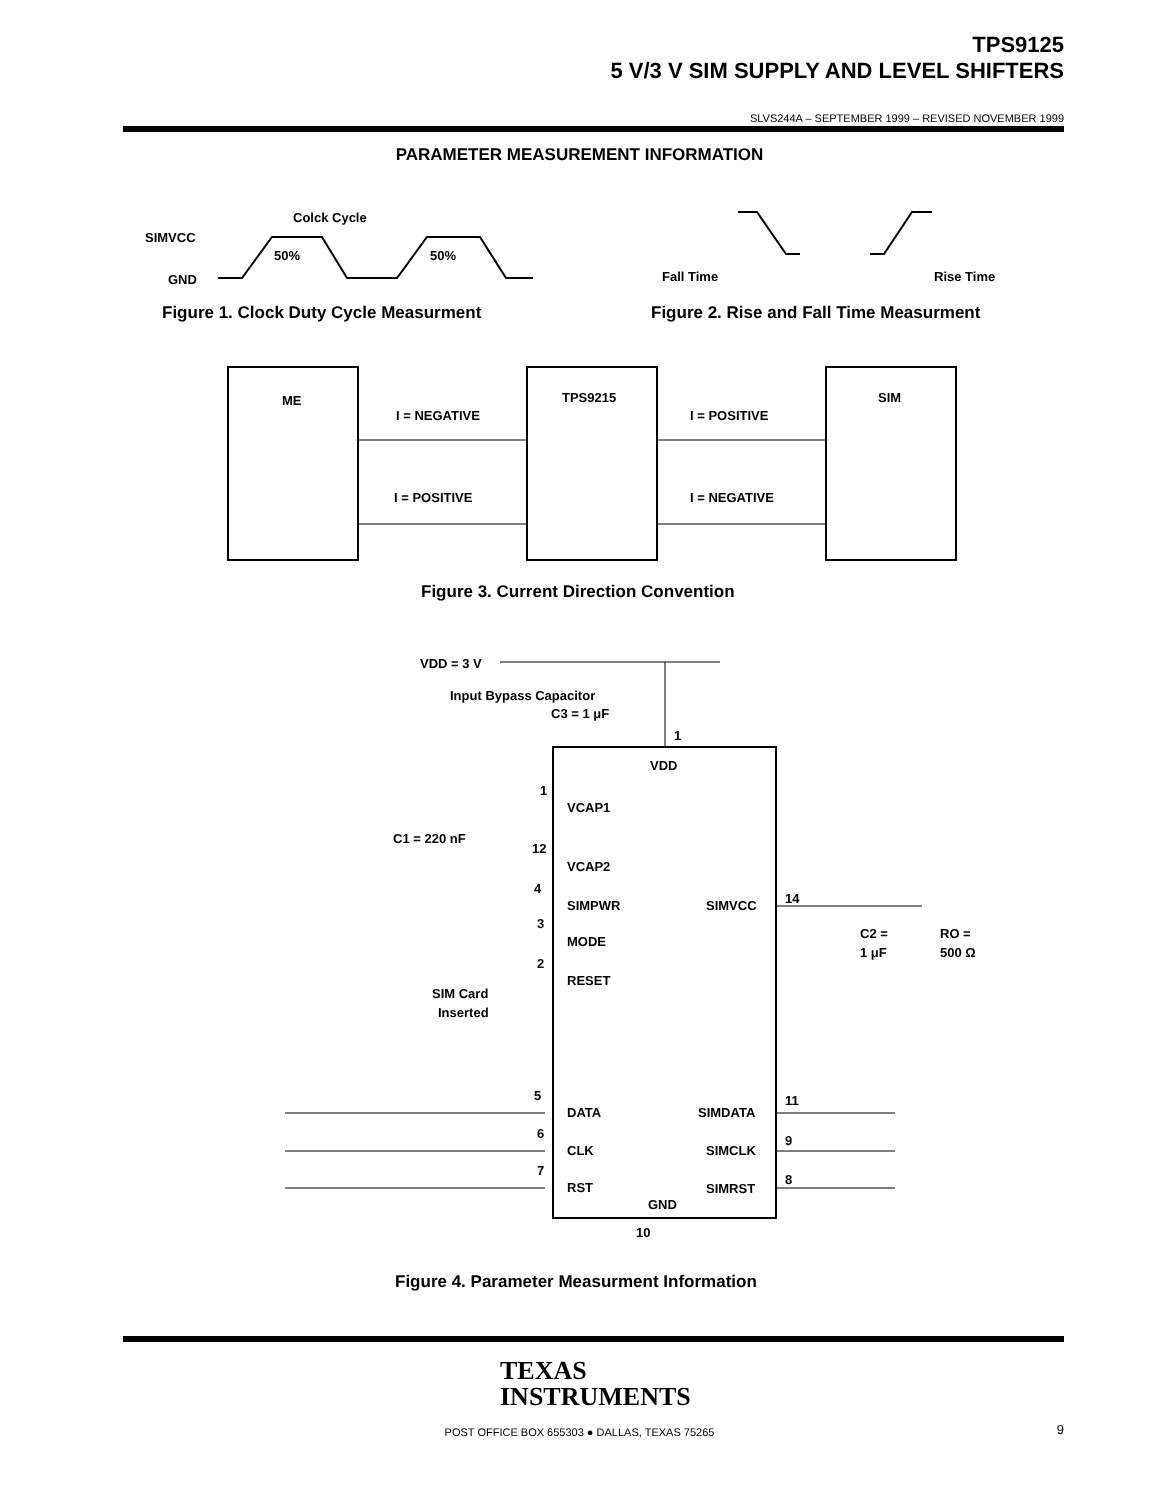TPS9125
5 V/3 V SIM SUPPLY AND LEVEL SHIFTERS
SLVS244A – SEPTEMBER 1999 – REVISED NOVEMBER 1999
PARAMETER MEASUREMENT INFORMATION
SIMVCC
GND
Colck Cycle
50%
50%
Fall Time
Rise Time
Figure 1. Clock Duty Cycle Measurment
Figure 2. Rise and Fall Time Measurment
ME
TPS9215
SIM
I = NEGATIVE
I = POSITIVE
I = POSITIVE
I = NEGATIVE
Figure 3. Current Direction Convention
VDD = 3 V
Input Bypass Capacitor
C3 = 1 μF
1
VDD
1
VCAP1
C1 = 220 nF
12
VCAP2
4
SIMPWR
SIMVCC
14
C2 =
1 μF
RO =
500 Ω
3
MODE
2
RESET
SIM Card
Inserted
5
DATA
SIMDATA
11
6
CLK
SIMCLK
9
7
RST
SIMRST
8
GND
10
Figure 4. Parameter Measurment Information
TEXAS
INSTRUMENTS
POST OFFICE BOX 655303 ● DALLAS, TEXAS 75265 9